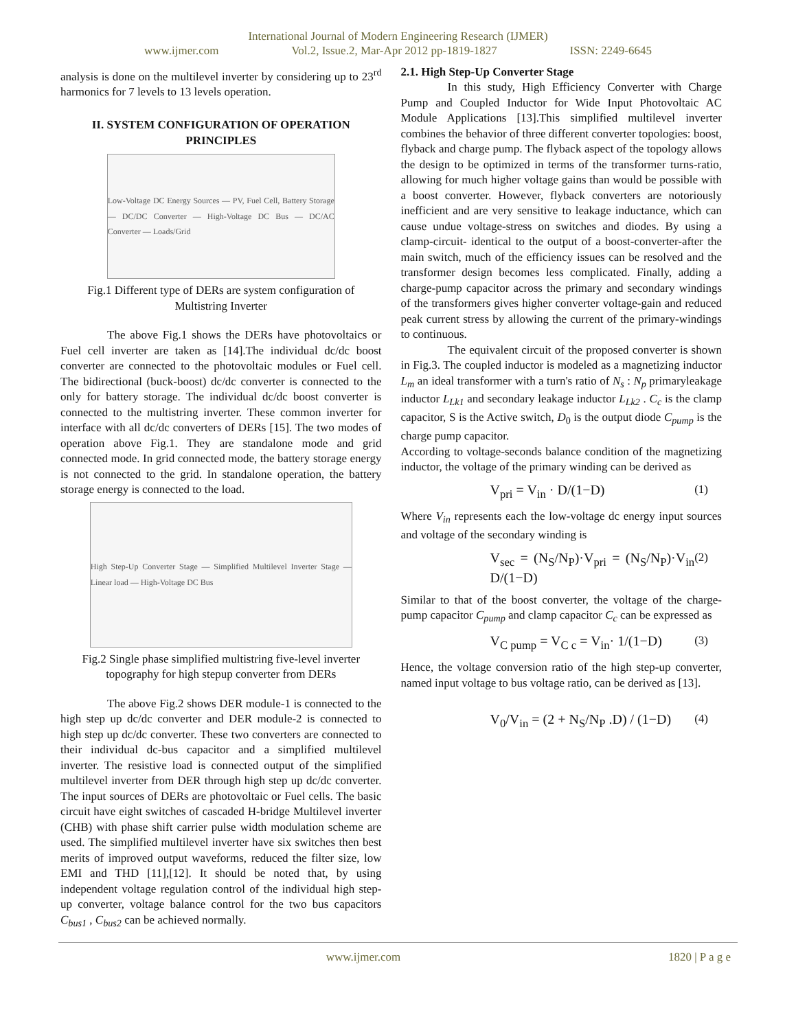International Journal of Modern Engineering Research (IJMER)
www.ijmer.com Vol.2, Issue.2, Mar-Apr 2012 pp-1819-1827 ISSN: 2249-6645
analysis is done on the multilevel inverter by considering up to 23<sup>rd</sup> harmonics for 7 levels to 13 levels operation.
II. SYSTEM CONFIGURATION OF OPERATION PRINCIPLES
Low-Voltage DC Energy Sources — PV, Fuel Cell, Battery Storage — DC/DC Converter — High-Voltage DC Bus — DC/AC Converter — Loads/Grid
Fig.1 Different type of DERs are system configuration of Multistring Inverter
The above Fig.1 shows the DERs have photovoltaics or Fuel cell inverter are taken as [14].The individual dc/dc boost converter are connected to the photovoltaic modules or Fuel cell. The bidirectional (buck-boost) dc/dc converter is connected to the only for battery storage. The individual dc/dc boost converter is connected to the multistring inverter. These common inverter for interface with all dc/dc converters of DERs [15]. The two modes of operation above Fig.1. They are standalone mode and grid connected mode. In grid connected mode, the battery storage energy is not connected to the grid. In standalone operation, the battery storage energy is connected to the load.
High Step-Up Converter Stage — Simplified Multilevel Inverter Stage — Linear load — High-Voltage DC Bus
Fig.2 Single phase simplified multistring five-level inverter topography for high stepup converter from DERs
The above Fig.2 shows DER module-1 is connected to the high step up dc/dc converter and DER module-2 is connected to high step up dc/dc converter. These two converters are connected to their individual dc-bus capacitor and a simplified multilevel inverter. The resistive load is connected output of the simplified multilevel inverter from DER through high step up dc/dc converter. The input sources of DERs are photovoltaic or Fuel cells. The basic circuit have eight switches of cascaded H-bridge Multilevel inverter (CHB) with phase shift carrier pulse width modulation scheme are used. The simplified multilevel inverter have six switches then best merits of improved output waveforms, reduced the filter size, low EMI and THD [11],[12]. It should be noted that, by using independent voltage regulation control of the individual high step-up converter, voltage balance control for the two bus capacitors C<sub>bus1</sub> , C<sub>bus2</sub> can be achieved normally.
2.1. High Step-Up Converter Stage
In this study, High Efficiency Converter with Charge Pump and Coupled Inductor for Wide Input Photovoltaic AC Module Applications [13].This simplified multilevel inverter combines the behavior of three different converter topologies: boost, flyback and charge pump. The flyback aspect of the topology allows the design to be optimized in terms of the transformer turns-ratio, allowing for much higher voltage gains than would be possible with a boost converter. However, flyback converters are notoriously inefficient and are very sensitive to leakage inductance, which can cause undue voltage-stress on switches and diodes. By using a clamp-circuit- identical to the output of a boost-converter-after the main switch, much of the efficiency issues can be resolved and the transformer design becomes less complicated. Finally, adding a charge-pump capacitor across the primary and secondary windings of the transformers gives higher converter voltage-gain and reduced peak current stress by allowing the current of the primary-windings to continuous.
The equivalent circuit of the proposed converter is shown in Fig.3. The coupled inductor is modeled as a magnetizing inductor L<sub>m</sub> an ideal transformer with a turn's ratio of N<sub>s</sub> : N<sub>p</sub> primaryleakage inductor L<sub>Lk1</sub> and secondary leakage inductor L<sub>Lk2</sub> . C<sub>c</sub> is the clamp capacitor, S is the Active switch, D<sub>0</sub> is the output diode C<sub>pump</sub> is the charge pump capacitor.
According to voltage-seconds balance condition of the magnetizing inductor, the voltage of the primary winding can be derived as
V<sub>pri</sub> = V<sub>in</sub> · D/(1−D) (1)
Where V<sub>in</sub> represents each the low-voltage dc energy input sources and voltage of the secondary winding is
V<sub>sec</sub> = (N<sub>S</sub>/N<sub>P</sub>)·V<sub>pri</sub> = (N<sub>S</sub>/N<sub>P</sub>)·V<sub>in</sub> D/(1−D) (2)
Similar to that of the boost converter, the voltage of the charge-pump capacitor C<sub>pump</sub> and clamp capacitor C<sub>c</sub> can be expressed as
V<sub>C pump</sub> = V<sub>C c</sub> = V<sub>in</sub>· 1/(1−D) (3)
Hence, the voltage conversion ratio of the high step-up converter, named input voltage to bus voltage ratio, can be derived as [13].
V<sub>0</sub>/V<sub>in</sub> = (2 + N<sub>S</sub>/N<sub>P</sub> .D) / (1−D) (4)
www.ijmer.com 1820 | P a g e